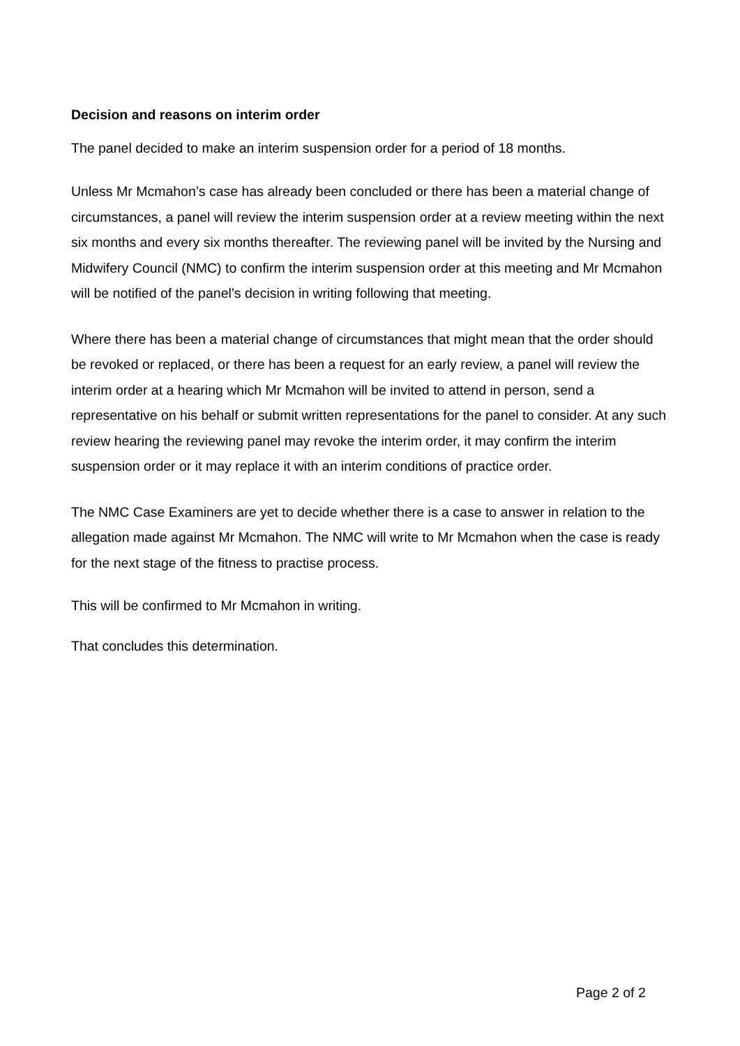Decision and reasons on interim order
The panel decided to make an interim suspension order for a period of 18 months.
Unless Mr Mcmahon’s case has already been concluded or there has been a material change of circumstances, a panel will review the interim suspension order at a review meeting within the next six months and every six months thereafter. The reviewing panel will be invited by the Nursing and Midwifery Council (NMC) to confirm the interim suspension order at this meeting and Mr Mcmahon will be notified of the panel’s decision in writing following that meeting.
Where there has been a material change of circumstances that might mean that the order should be revoked or replaced, or there has been a request for an early review, a panel will review the interim order at a hearing which Mr Mcmahon will be invited to attend in person, send a representative on his behalf or submit written representations for the panel to consider. At any such review hearing the reviewing panel may revoke the interim order, it may confirm the interim suspension order or it may replace it with an interim conditions of practice order.
The NMC Case Examiners are yet to decide whether there is a case to answer in relation to the allegation made against Mr Mcmahon. The NMC will write to Mr Mcmahon when the case is ready for the next stage of the fitness to practise process.
This will be confirmed to Mr Mcmahon in writing.
That concludes this determination.
Page 2 of 2